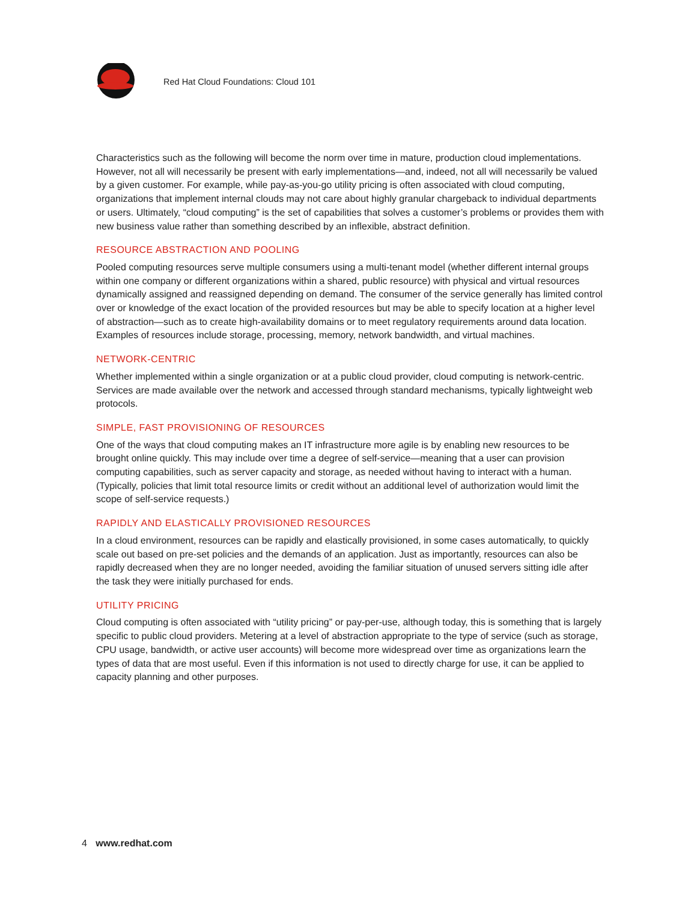Red Hat Cloud Foundations: Cloud 101
Characteristics such as the following will become the norm over time in mature, production cloud implementations. However, not all will necessarily be present with early implementations—and, indeed, not all will necessarily be valued by a given customer. For example, while pay-as-you-go utility pricing is often associated with cloud computing, organizations that implement internal clouds may not care about highly granular chargeback to individual departments or users. Ultimately, “cloud computing” is the set of capabilities that solves a customer’s problems or provides them with new business value rather than something described by an inflexible, abstract definition.
RESOURCE ABSTRACTION AND POOLING
Pooled computing resources serve multiple consumers using a multi-tenant model (whether different internal groups within one company or different organizations within a shared, public resource) with physical and virtual resources dynamically assigned and reassigned depending on demand. The consumer of the service generally has limited control over or knowledge of the exact location of the provided resources but may be able to specify location at a higher level of abstraction—such as to create high-availability domains or to meet regulatory requirements around data location. Examples of resources include storage, processing, memory, network bandwidth, and virtual machines.
NETWORK-CENTRIC
Whether implemented within a single organization or at a public cloud provider, cloud computing is network-centric. Services are made available over the network and accessed through standard mechanisms, typically lightweight web protocols.
SIMPLE, FAST PROVISIONING OF RESOURCES
One of the ways that cloud computing makes an IT infrastructure more agile is by enabling new resources to be brought online quickly. This may include over time a degree of self-service—meaning that a user can provision computing capabilities, such as server capacity and storage, as needed without having to interact with a human. (Typically, policies that limit total resource limits or credit without an additional level of authorization would limit the scope of self-service requests.)
RAPIDLY AND ELASTICALLY PROVISIONED RESOURCES
In a cloud environment, resources can be rapidly and elastically provisioned, in some cases automatically, to quickly scale out based on pre-set policies and the demands of an application. Just as importantly, resources can also be rapidly decreased when they are no longer needed, avoiding the familiar situation of unused servers sitting idle after the task they were initially purchased for ends.
UTILITY PRICING
Cloud computing is often associated with “utility pricing” or pay-per-use, although today, this is something that is largely specific to public cloud providers. Metering at a level of abstraction appropriate to the type of service (such as storage, CPU usage, bandwidth, or active user accounts) will become more widespread over time as organizations learn the types of data that are most useful. Even if this information is not used to directly charge for use, it can be applied to capacity planning and other purposes.
4 www.redhat.com